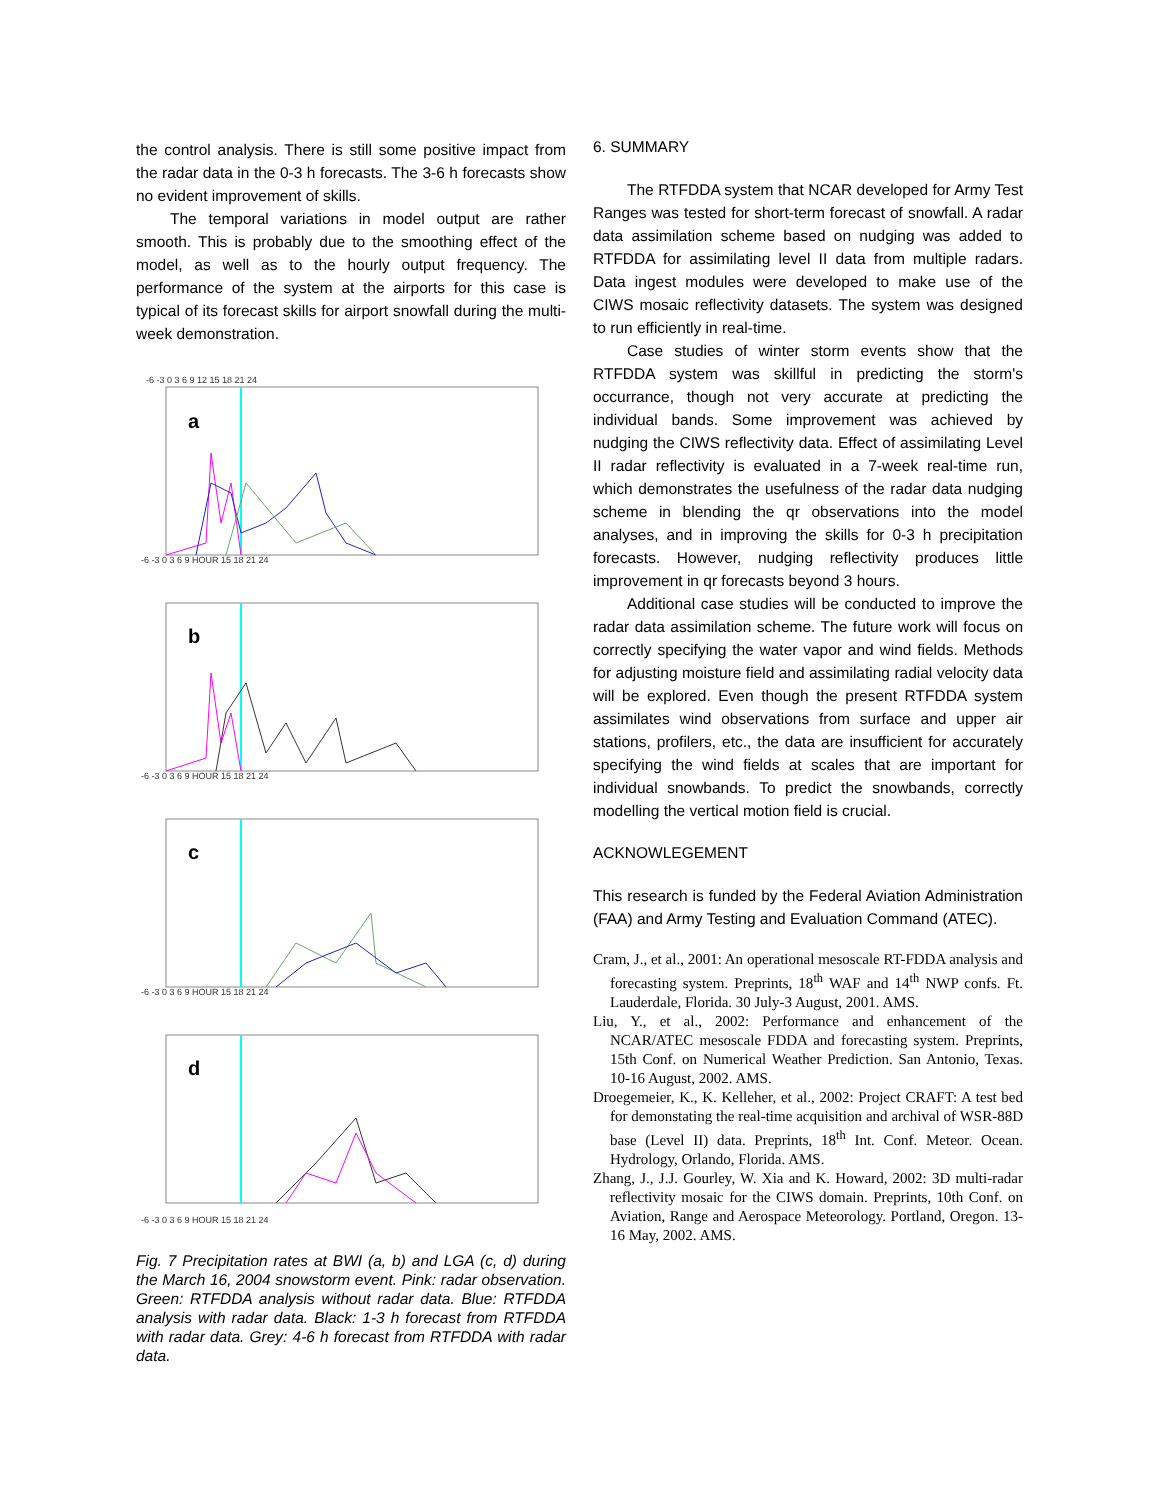the control analysis. There is still some positive impact from the radar data in the 0-3 h forecasts. The 3-6 h forecasts show no evident improvement of skills.
The temporal variations in model output are rather smooth. This is probably due to the smoothing effect of the model, as well as to the hourly output frequency. The performance of the system at the airports for this case is typical of its forecast skills for airport snowfall during the multi-week demonstration.
-6 -3 0 3 6 9 12 15 18 21 24
a
-6 -3 0 3 6 9 HOUR 15 18 21 24
b
-6 -3 0 3 6 9 HOUR 15 18 21 24
c
-6 -3 0 3 6 9 HOUR 15 18 21 24
d
-6 -3 0 3 6 9 HOUR 15 18 21 24
Fig. 7 Precipitation rates at BWI (a, b) and LGA (c, d) during the March 16, 2004 snowstorm event. Pink: radar observation. Green: RTFDDA analysis without radar data. Blue: RTFDDA analysis with radar data. Black: 1-3 h forecast from RTFDDA with radar data. Grey: 4-6 h forecast from RTFDDA with radar data.
6. SUMMARY
The RTFDDA system that NCAR developed for Army Test Ranges was tested for short-term forecast of snowfall. A radar data assimilation scheme based on nudging was added to RTFDDA for assimilating level II data from multiple radars. Data ingest modules were developed to make use of the CIWS mosaic reflectivity datasets. The system was designed to run efficiently in real-time.
Case studies of winter storm events show that the RTFDDA system was skillful in predicting the storm's occurrance, though not very accurate at predicting the individual bands. Some improvement was achieved by nudging the CIWS reflectivity data. Effect of assimilating Level II radar reflectivity is evaluated in a 7-week real-time run, which demonstrates the usefulness of the radar data nudging scheme in blending the qr observations into the model analyses, and in improving the skills for 0-3 h precipitation forecasts. However, nudging reflectivity produces little improvement in qr forecasts beyond 3 hours.
Additional case studies will be conducted to improve the radar data assimilation scheme. The future work will focus on correctly specifying the water vapor and wind fields. Methods for adjusting moisture field and assimilating radial velocity data will be explored. Even though the present RTFDDA system assimilates wind observations from surface and upper air stations, profilers, etc., the data are insufficient for accurately specifying the wind fields at scales that are important for individual snowbands. To predict the snowbands, correctly modelling the vertical motion field is crucial.
ACKNOWLEGEMENT
This research is funded by the Federal Aviation Administration (FAA) and Army Testing and Evaluation Command (ATEC).
Cram, J., et al., 2001: An operational mesoscale RT-FDDA analysis and forecasting system. Preprints, 18<sup>th</sup> WAF and 14<sup>th</sup> NWP confs. Ft. Lauderdale, Florida. 30 July-3 August, 2001. AMS.
Liu, Y., et al., 2002: Performance and enhancement of the NCAR/ATEC mesoscale FDDA and forecasting system. Preprints, 15th Conf. on Numerical Weather Prediction. San Antonio, Texas. 10-16 August, 2002. AMS.
Droegemeier, K., K. Kelleher, et al., 2002: Project CRAFT: A test bed for demonstating the real-time acquisition and archival of WSR-88D base (Level II) data. Preprints, 18<sup>th</sup> Int. Conf. Meteor. Ocean. Hydrology, Orlando, Florida. AMS.
Zhang, J., J.J. Gourley, W. Xia and K. Howard, 2002: 3D multi-radar reflectivity mosaic for the CIWS domain. Preprints, 10th Conf. on Aviation, Range and Aerospace Meteorology. Portland, Oregon. 13-16 May, 2002. AMS.